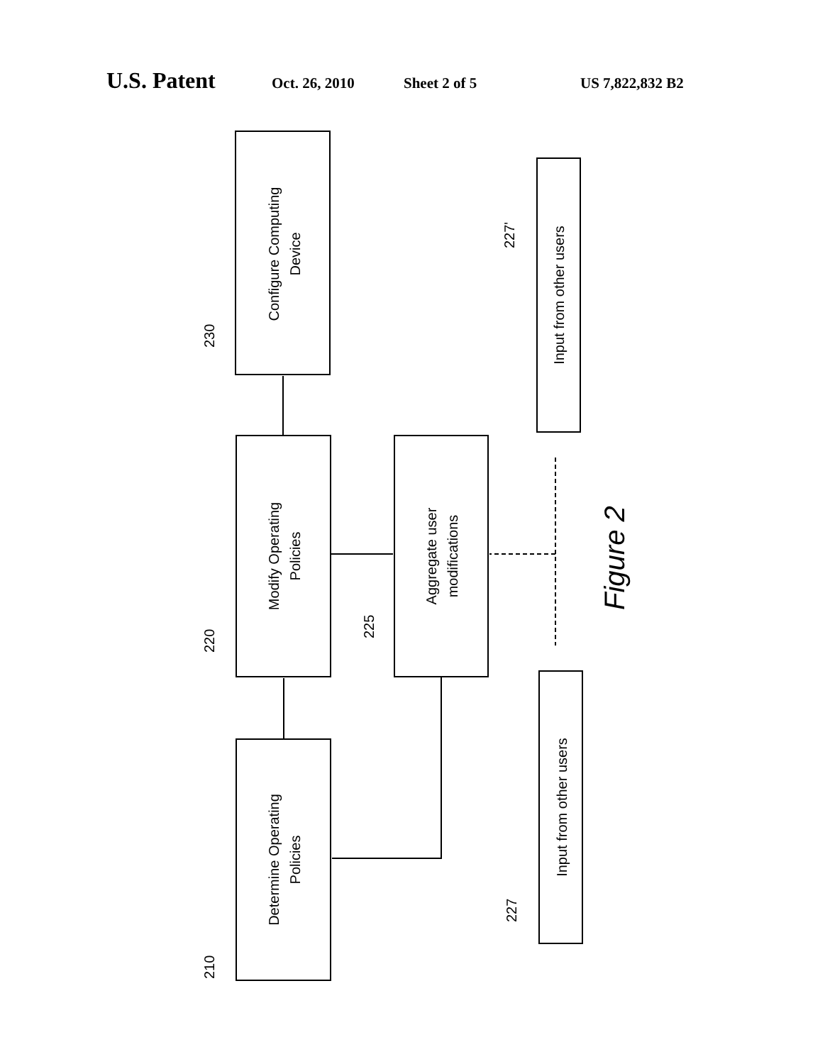U.S. Patent Oct. 26, 2010 Sheet 2 of 5 US 7,822,832 B2
Configure Computing
Device
Modify Operating
Policies
Determine Operating
Policies
Aggregate user
modifications
Input from other users
Input from other users
230
220
210
225
227'
227
Figure 2